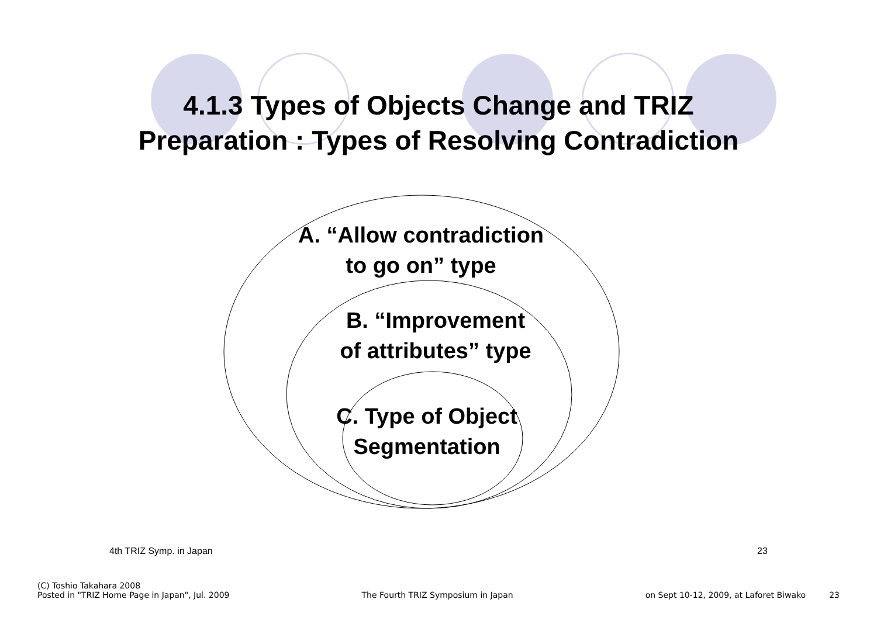4.1.3 Types of Objects Change and TRIZ
Preparation : Types of Resolving Contradiction
A. “Allow contradiction
to go on” type
B. “Improvement
of attributes” type
C. Type of Object
Segmentation
4th TRIZ Symp. in Japan 23
(C) Toshio Takahara 2008
Posted in "TRIZ Home Page in Japan", Jul. 2009 The Fourth TRIZ Symposium in Japan on Sept 10-12, 2009, at Laforet Biwako 23